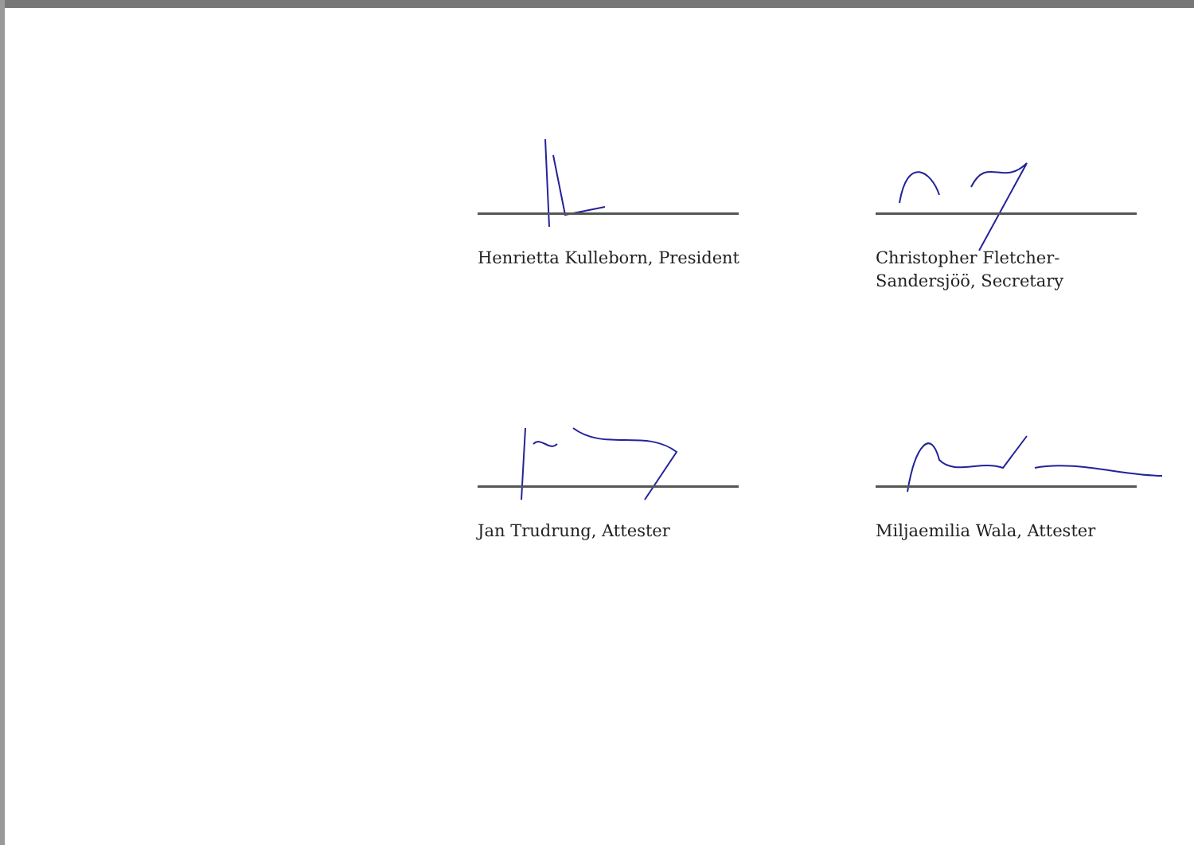Henrietta Kulleborn, President
Christopher Fletcher-
Sandersjöö, Secretary
Jan Trudrung, Attester
Miljaemilia Wala, Attester